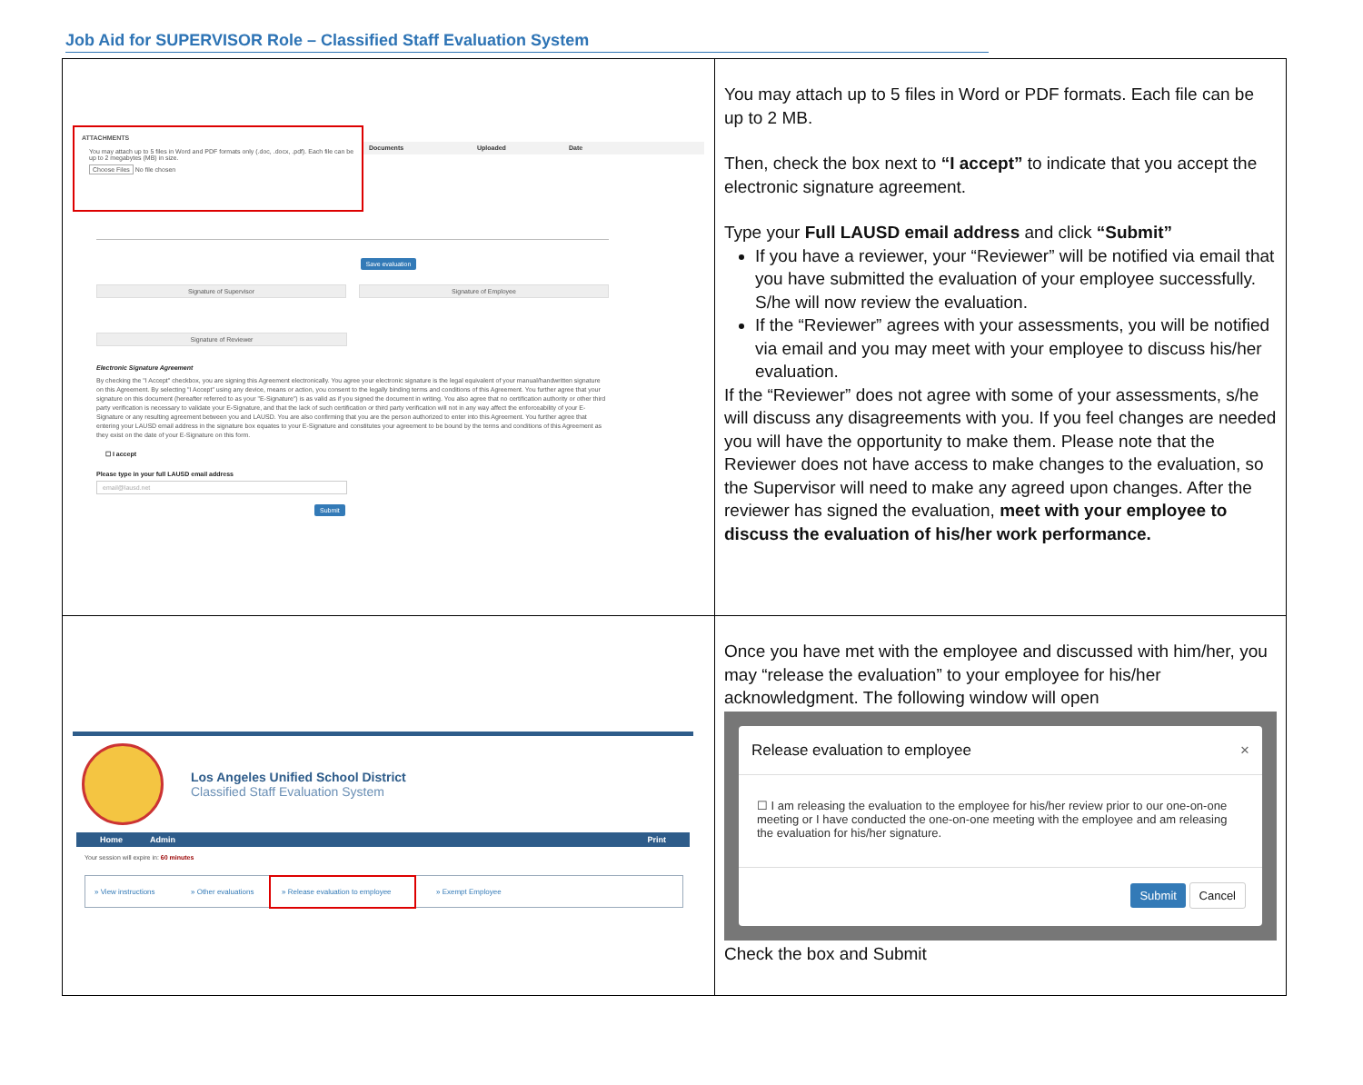Job Aid for SUPERVISOR Role – Classified Staff Evaluation System
| ATTACHMENTS You may attach up to 5 files in Word and PDF formats only (.doc, .docx, .pdf). Each file can be up to 2 megabytes (MB) in size. Choose Files No file chosen Documents Uploaded Date Save evaluation Signature of Supervisor Signature of Employee Signature of Reviewer Electronic Signature Agreement By checking the "I Accept" checkbox, you are signing this Agreement electronically. You agree your electronic signature is the legal equivalent of your manual/handwritten signature on this Agreement. By selecting "I Accept" using any device, means or action, you consent to the legally binding terms and conditions of this Agreement. You further agree that your signature on this document (hereafter referred to as your "E-Signature") is as valid as if you signed the document in writing. You also agree that no certification authority or other third party verification is necessary to validate your E-Signature, and that the lack of such certification or third party verification will not in any way affect the enforceability of your E-Signature or any resulting agreement between you and LAUSD. You are also confirming that you are the person authorized to enter into this Agreement. You further agree that entering your LAUSD email address in the signature box equates to your E-Signature and constitutes your agreement to be bound by the terms and conditions of this Agreement as they exist on the date of your E-Signature on this form. ☐ I accept Please type in your full LAUSD email address email@lausd.net Submit | You may attach up to 5 files in Word or PDF formats. Each file can be up to 2 MB. Then, check the box next to “I accept” to indicate that you accept the electronic signature agreement. Type your Full LAUSD email address and click “Submit” If you have a reviewer, your “Reviewer” will be notified via email that you have submitted the evaluation of your employee successfully. S/he will now review the evaluation. If the “Reviewer” agrees with your assessments, you will be notified via email and you may meet with your employee to discuss his/her evaluation. If the “Reviewer” does not agree with some of your assessments, s/he will discuss any disagreements with you. If you feel changes are needed you will have the opportunity to make them. Please note that the Reviewer does not have access to make changes to the evaluation, so the Supervisor will need to make any agreed upon changes. After the reviewer has signed the evaluation, meet with your employee to discuss the evaluation of his/her work performance. |
| Los Angeles Unified School District Classified Staff Evaluation System Home Admin Print Your session will expire in: 60 minutes » View instructions » Other evaluations » Release evaluation to employee » Exempt Employee | Once you have met with the employee and discussed with him/her, you may “release the evaluation” to your employee for his/her acknowledgment. The following window will open Release evaluation to employee × ☐ I am releasing the evaluation to the employee for his/her review prior to our one-on-one meeting or I have conducted the one-on-one meeting with the employee and am releasing the evaluation for his/her signature. Submit Cancel Check the box and Submit |